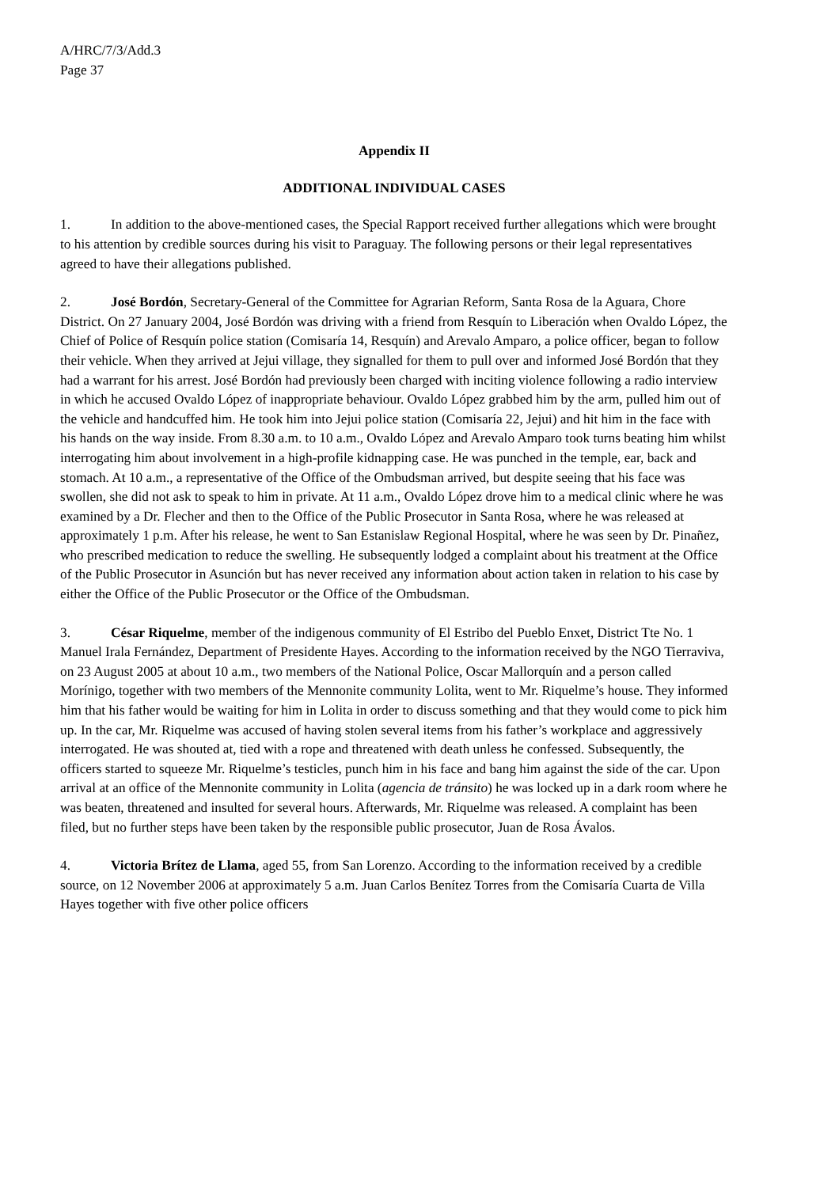A/HRC/7/3/Add.3
Page 37
Appendix II
ADDITIONAL INDIVIDUAL CASES
1. In addition to the above-mentioned cases, the Special Rapport received further allegations which were brought to his attention by credible sources during his visit to Paraguay. The following persons or their legal representatives agreed to have their allegations published.
2. José Bordón, Secretary-General of the Committee for Agrarian Reform, Santa Rosa de la Aguara, Chore District. On 27 January 2004, José Bordón was driving with a friend from Resquín to Liberación when Ovaldo López, the Chief of Police of Resquín police station (Comisaría 14, Resquín) and Arevalo Amparo, a police officer, began to follow their vehicle. When they arrived at Jejui village, they signalled for them to pull over and informed José Bordón that they had a warrant for his arrest. José Bordón had previously been charged with inciting violence following a radio interview in which he accused Ovaldo López of inappropriate behaviour. Ovaldo López grabbed him by the arm, pulled him out of the vehicle and handcuffed him. He took him into Jejui police station (Comisaría 22, Jejui) and hit him in the face with his hands on the way inside. From 8.30 a.m. to 10 a.m., Ovaldo López and Arevalo Amparo took turns beating him whilst interrogating him about involvement in a high-profile kidnapping case. He was punched in the temple, ear, back and stomach. At 10 a.m., a representative of the Office of the Ombudsman arrived, but despite seeing that his face was swollen, she did not ask to speak to him in private. At 11 a.m., Ovaldo López drove him to a medical clinic where he was examined by a Dr. Flecher and then to the Office of the Public Prosecutor in Santa Rosa, where he was released at approximately 1 p.m. After his release, he went to San Estanislaw Regional Hospital, where he was seen by Dr. Pinañez, who prescribed medication to reduce the swelling. He subsequently lodged a complaint about his treatment at the Office of the Public Prosecutor in Asunción but has never received any information about action taken in relation to his case by either the Office of the Public Prosecutor or the Office of the Ombudsman.
3. César Riquelme, member of the indigenous community of El Estribo del Pueblo Enxet, District Tte No. 1 Manuel Irala Fernández, Department of Presidente Hayes. According to the information received by the NGO Tierraviva, on 23 August 2005 at about 10 a.m., two members of the National Police, Oscar Mallorquín and a person called Morínigo, together with two members of the Mennonite community Lolita, went to Mr. Riquelme’s house. They informed him that his father would be waiting for him in Lolita in order to discuss something and that they would come to pick him up. In the car, Mr. Riquelme was accused of having stolen several items from his father’s workplace and aggressively interrogated. He was shouted at, tied with a rope and threatened with death unless he confessed. Subsequently, the officers started to squeeze Mr. Riquelme’s testicles, punch him in his face and bang him against the side of the car. Upon arrival at an office of the Mennonite community in Lolita (agencia de tránsito) he was locked up in a dark room where he was beaten, threatened and insulted for several hours. Afterwards, Mr. Riquelme was released. A complaint has been filed, but no further steps have been taken by the responsible public prosecutor, Juan de Rosa Ávalos.
4. Victoria Brítez de Llama, aged 55, from San Lorenzo. According to the information received by a credible source, on 12 November 2006 at approximately 5 a.m. Juan Carlos Benítez Torres from the Comisaría Cuarta de Villa Hayes together with five other police officers